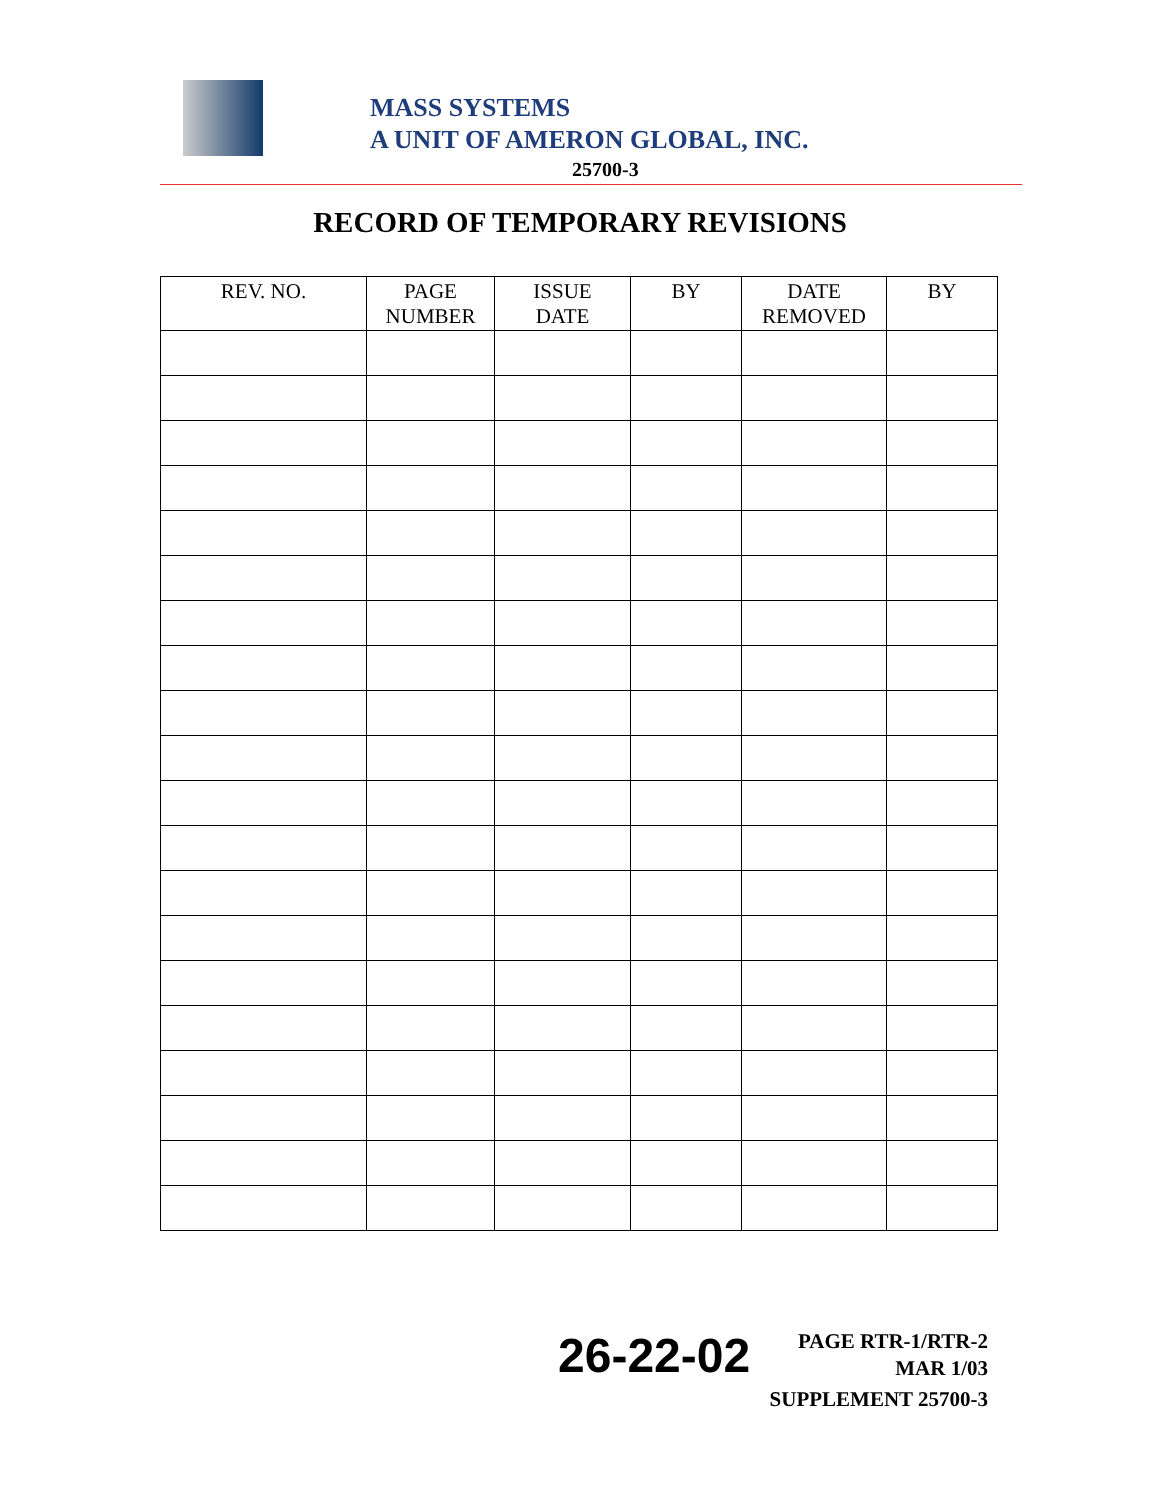MASS SYSTEMS
A UNIT OF AMERON GLOBAL, INC.
25700-3
RECORD OF TEMPORARY REVISIONS
| REV. NO. | PAGE NUMBER | ISSUE DATE | BY | DATE REMOVED | BY |
| --- | --- | --- | --- | --- | --- |
26-22-02
PAGE RTR-1/RTR-2
MAR 1/03
SUPPLEMENT 25700-3